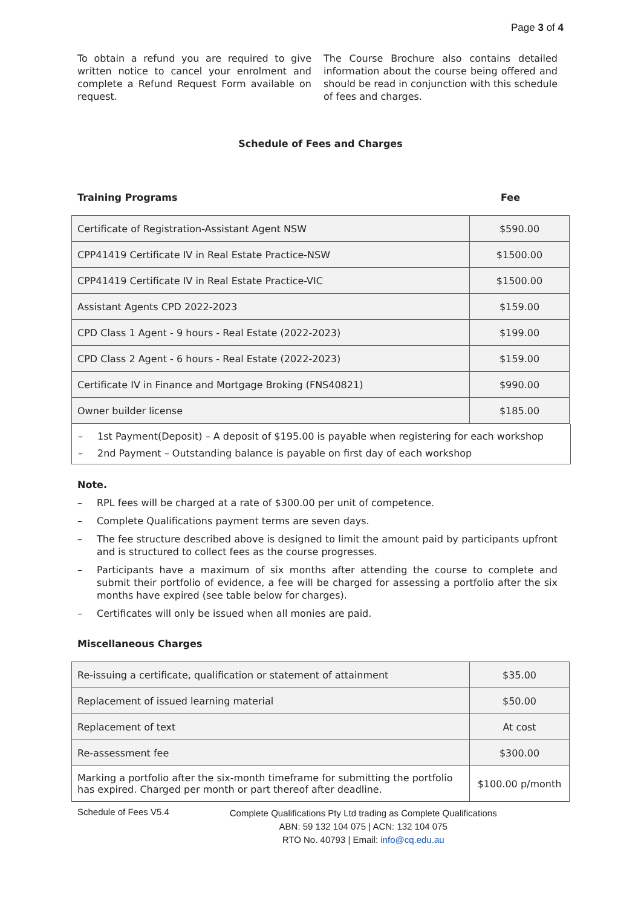Page 3 of 4
To obtain a refund you are required to give written notice to cancel your enrolment and complete a Refund Request Form available on request.
The Course Brochure also contains detailed information about the course being offered and should be read in conjunction with this schedule of fees and charges.
Schedule of Fees and Charges
Training Programs Fee
| Certificate of Registration-Assistant Agent NSW | $590.00 |
| CPP41419 Certificate IV in Real Estate Practice-NSW | $1500.00 |
| CPP41419 Certificate IV in Real Estate Practice-VIC | $1500.00 |
| Assistant Agents CPD 2022-2023 | $159.00 |
| CPD Class 1 Agent - 9 hours - Real Estate (2022-2023) | $199.00 |
| CPD Class 2 Agent - 6 hours - Real Estate (2022-2023) | $159.00 |
| Certificate IV in Finance and Mortgage Broking (FNS40821) | $990.00 |
| Owner builder license | $185.00 |
– 1st Payment(Deposit) – A deposit of $195.00 is payable when registering for each workshop
– 2nd Payment – Outstanding balance is payable on first day of each workshop
Note.
– RPL fees will be charged at a rate of $300.00 per unit of competence.
– Complete Qualifications payment terms are seven days.
– The fee structure described above is designed to limit the amount paid by participants upfront and is structured to collect fees as the course progresses.
– Participants have a maximum of six months after attending the course to complete and submit their portfolio of evidence, a fee will be charged for assessing a portfolio after the six months have expired (see table below for charges).
– Certificates will only be issued when all monies are paid.
Miscellaneous Charges
| Re-issuing a certificate, qualification or statement of attainment | $35.00 |
| Replacement of issued learning material | $50.00 |
| Replacement of text | At cost |
| Re-assessment fee | $300.00 |
| Marking a portfolio after the six-month timeframe for submitting the portfolio has expired. Charged per month or part thereof after deadline. | $100.00 p/month |
Schedule of Fees V5.4
Complete Qualifications Pty Ltd trading as Complete Qualifications
ABN: 59 132 104 075 | ACN: 132 104 075
RTO No. 40793 | Email: info@cq.edu.au